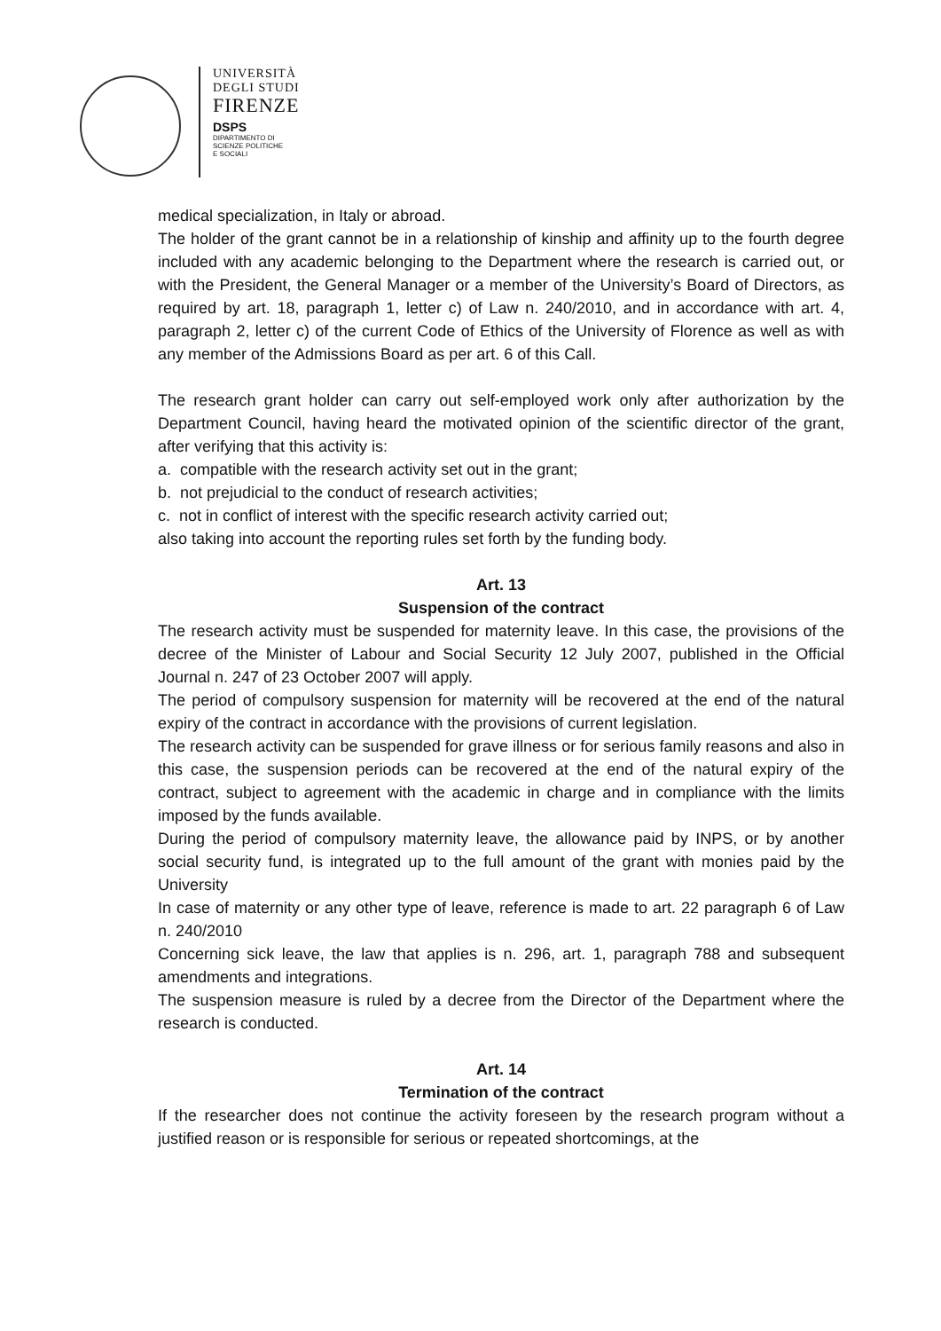UNIVERSITÀ
DEGLI STUDI
FIRENZE
DSPS
DIPARTIMENTO DI
SCIENZE POLITICHE
E SOCIALI
medical specialization, in Italy or abroad.
The holder of the grant cannot be in a relationship of kinship and affinity up to the fourth degree included with any academic belonging to the Department where the research is carried out, or with the President, the General Manager or a member of the University’s Board of Directors, as required by art. 18, paragraph 1, letter c) of Law n. 240/2010, and in accordance with art. 4, paragraph 2, letter c) of the current Code of Ethics of the University of Florence as well as with any member of the Admissions Board as per art. 6 of this Call.
The research grant holder can carry out self-employed work only after authorization by the Department Council, having heard the motivated opinion of the scientific director of the grant, after verifying that this activity is:
a. compatible with the research activity set out in the grant;
b. not prejudicial to the conduct of research activities;
c. not in conflict of interest with the specific research activity carried out;
also taking into account the reporting rules set forth by the funding body.
Art. 13
Suspension of the contract
The research activity must be suspended for maternity leave. In this case, the provisions of the decree of the Minister of Labour and Social Security 12 July 2007, published in the Official Journal n. 247 of 23 October 2007 will apply.
The period of compulsory suspension for maternity will be recovered at the end of the natural expiry of the contract in accordance with the provisions of current legislation.
The research activity can be suspended for grave illness or for serious family reasons and also in this case, the suspension periods can be recovered at the end of the natural expiry of the contract, subject to agreement with the academic in charge and in compliance with the limits imposed by the funds available.
During the period of compulsory maternity leave, the allowance paid by INPS, or by another social security fund, is integrated up to the full amount of the grant with monies paid by the University
In case of maternity or any other type of leave, reference is made to art. 22 paragraph 6 of Law n. 240/2010
Concerning sick leave, the law that applies is n. 296, art. 1, paragraph 788 and subsequent amendments and integrations.
The suspension measure is ruled by a decree from the Director of the Department where the research is conducted.
Art. 14
Termination of the contract
If the researcher does not continue the activity foreseen by the research program without a justified reason or is responsible for serious or repeated shortcomings, at the